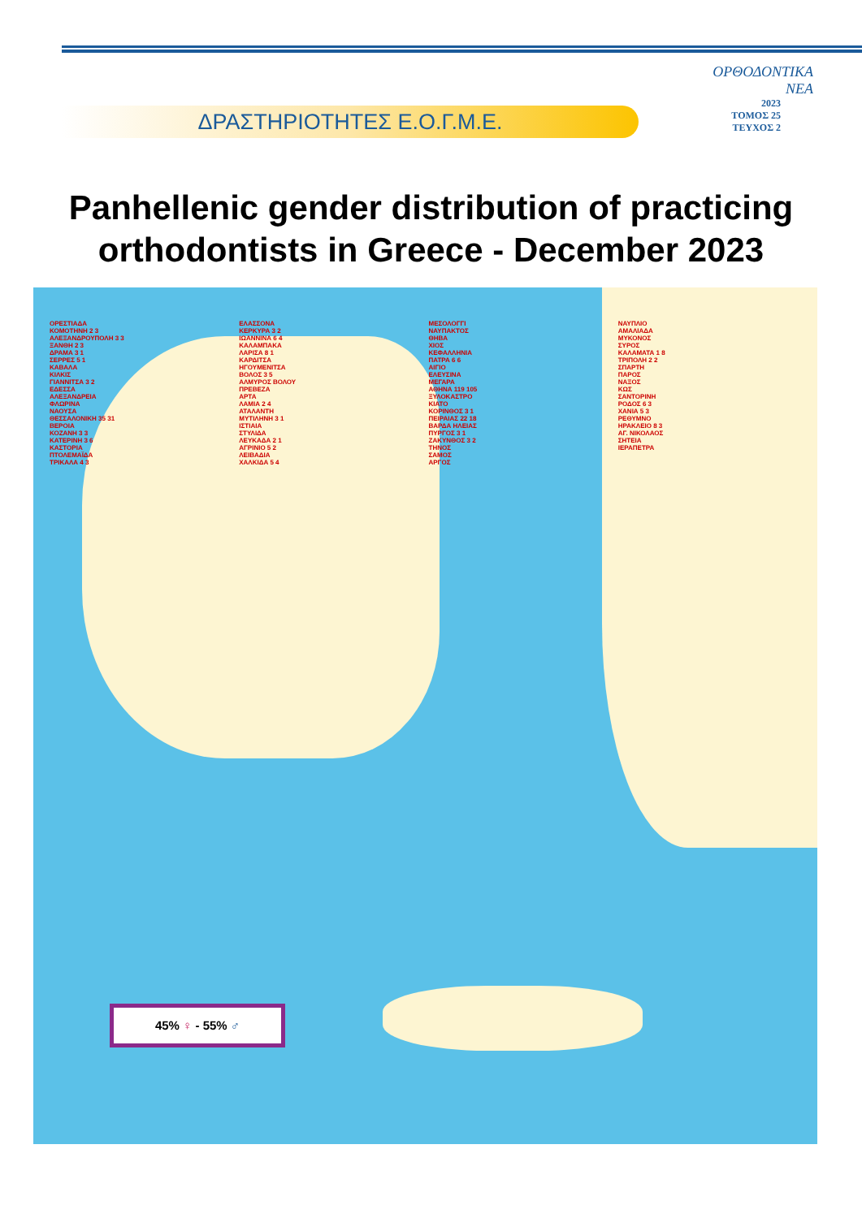ΔΡΑΣΤΗΡΙΟΤΗΤΕΣ Ε.Ο.Γ.Μ.Ε.
ΟΡΘΟΔΟΝΤΙΚΑ
ΝΕΑ
2023
ΤΟΜΟΣ 25
ΤΕΥΧΟΣ 2
Panhellenic gender distribution of practicing orthodontists in Greece - December 2023
ΟΡΕΣΤΙΑΔΑ
ΚΟΜΟΤΗΝΗ 2 3
ΑΛΕΞΑΝΔΡΟΥΠΟΛΗ 3 3
ΞΑΝΘΗ 2 3
ΔΡΑΜΑ 3 1
ΣΕΡΡΕΣ 5 1
ΚΑΒΑΛΑ
ΚΙΛΚΙΣ
ΓΙΑΝΝΙΤΣΑ 3 2
ΕΔΕΣΣΑ
ΑΛΕΞΑΝΔΡΕΙΑ
ΦΛΩΡΙΝΑ
ΝΑΟΥΣΑ
ΘΕΣΣΑΛΟΝΙΚΗ 35 31
ΒΕΡΟΙΑ
ΚΟΖΑΝΗ 3 3
ΚΑΤΕΡΙΝΗ 3 6
ΚΑΣΤΟΡΙΑ
ΠΤΟΛΕΜΑΪΔΑ
ΤΡΙΚΑΛΑ 4 3
ΕΛΑΣΣΟΝΑ
ΚΕΡΚΥΡΑ 3 2
ΙΩΑΝΝΙΝΑ 6 4
ΚΑΛΑΜΠΑΚΑ
ΛΑΡΙΣΑ 8 1
ΚΑΡΔΙΤΣΑ
ΗΓΟΥΜΕΝΙΤΣΑ
ΒΟΛΟΣ 3 5
ΑΛΜΥΡΟΣ ΒΟΛΟΥ
ΠΡΕΒΕΖΑ
ΑΡΤΑ
ΛΑΜΙΑ 2 4
ΑΤΑΛΑΝΤΗ
ΜΥΤΙΛΗΝΗ 3 1
ΙΣΤΙΑΙΑ
ΣΤΥΛΙΔΑ
ΛΕΥΚΑΔΑ 2 1
ΑΓΡΙΝΙΟ 5 2
ΛΕΙΒΑΔΙΑ
ΧΑΛΚΙΔΑ 5 4
ΜΕΣΟΛΟΓΓΙ
ΝΑΥΠΑΚΤΟΣ
ΘΗΒΑ
ΧΙΟΣ
ΚΕΦΑΛΛΗΝΙΑ
ΠΑΤΡΑ 6 6
ΑΙΓΙΟ
ΕΛΕΥΣΙΝΑ
ΜΕΓΑΡΑ
ΑΘΗΝΑ 119 105
ΞΥΛΟΚΑΣΤΡΟ
ΚΙΑΤΟ
ΚΟΡΙΝΘΟΣ 3 1
ΠΕΙΡΑΙΑΣ 22 18
ΒΑΡΔΑ ΗΛΕΙΑΣ
ΠΥΡΓΟΣ 3 1
ΖΑΚΥΝΘΟΣ 3 2
ΤΗΝΟΣ
ΣΑΜΟΣ
ΑΡΓΟΣ
ΝΑΥΠΛΙΟ
ΑΜΑΛΙΑΔΑ
ΜΥΚΟΝΟΣ
ΣΥΡΟΣ
ΚΑΛΑΜΑΤΑ 1 8
ΤΡΙΠΟΛΗ 2 2
ΣΠΑΡΤΗ
ΠΑΡΟΣ
ΝΑΞΟΣ
ΚΩΣ
ΣΑΝΤΟΡΙΝΗ
ΡΟΔΟΣ 6 3
ΧΑΝΙΑ 5 3
ΡΕΘΥΜΝΟ
ΗΡΑΚΛΕΙΟ 8 3
ΑΓ. ΝΙΚΟΛΑΟΣ
ΣΗΤΕΙΑ
ΙΕΡΑΠΕΤΡΑ
45% ♀ - 55% ♂